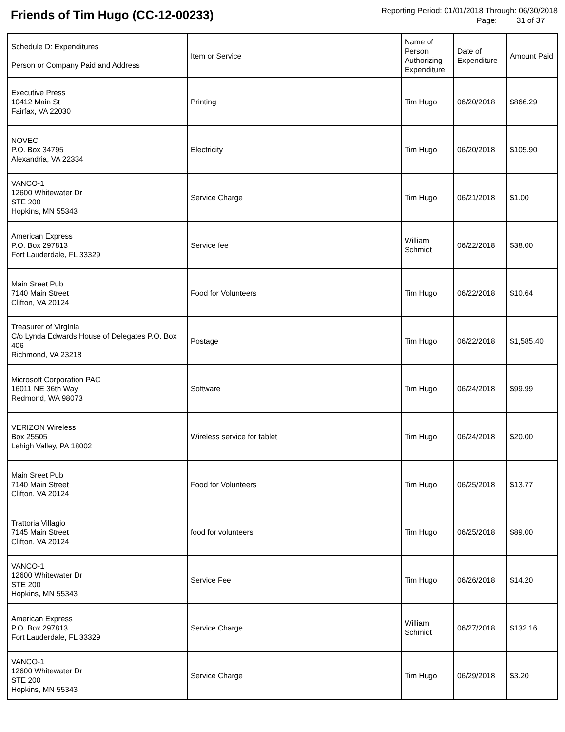Friends of Tim Hugo (CC-12-00233)
Reporting Period: 01/01/2018 Through: 06/30/2018
Page: 31 of 37
| Schedule D: Expenditures Person or Company Paid and Address | Item or Service | Name of Person Authorizing Expenditure | Date of Expenditure | Amount Paid |
| --- | --- | --- | --- | --- |
| Executive Press 10412 Main St Fairfax, VA 22030 | Printing | Tim Hugo | 06/20/2018 | $866.29 |
| NOVEC P.O. Box 34795 Alexandria, VA 22334 | Electricity | Tim Hugo | 06/20/2018 | $105.90 |
| VANCO-1 12600 Whitewater Dr STE 200 Hopkins, MN 55343 | Service Charge | Tim Hugo | 06/21/2018 | $1.00 |
| American Express P.O. Box 297813 Fort Lauderdale, FL 33329 | Service fee | William Schmidt | 06/22/2018 | $38.00 |
| Main Sreet Pub 7140 Main Street Clifton, VA 20124 | Food for Volunteers | Tim Hugo | 06/22/2018 | $10.64 |
| Treasurer of Virginia C/o Lynda Edwards House of Delegates P.O. Box 406 Richmond, VA 23218 | Postage | Tim Hugo | 06/22/2018 | $1,585.40 |
| Microsoft Corporation PAC 16011 NE 36th Way Redmond, WA 98073 | Software | Tim Hugo | 06/24/2018 | $99.99 |
| VERIZON Wireless Box 25505 Lehigh Valley, PA 18002 | Wireless service for tablet | Tim Hugo | 06/24/2018 | $20.00 |
| Main Sreet Pub 7140 Main Street Clifton, VA 20124 | Food for Volunteers | Tim Hugo | 06/25/2018 | $13.77 |
| Trattoria Villagio 7145 Main Street Clifton, VA 20124 | food for volunteers | Tim Hugo | 06/25/2018 | $89.00 |
| VANCO-1 12600 Whitewater Dr STE 200 Hopkins, MN 55343 | Service Fee | Tim Hugo | 06/26/2018 | $14.20 |
| American Express P.O. Box 297813 Fort Lauderdale, FL 33329 | Service Charge | William Schmidt | 06/27/2018 | $132.16 |
| VANCO-1 12600 Whitewater Dr STE 200 Hopkins, MN 55343 | Service Charge | Tim Hugo | 06/29/2018 | $3.20 |